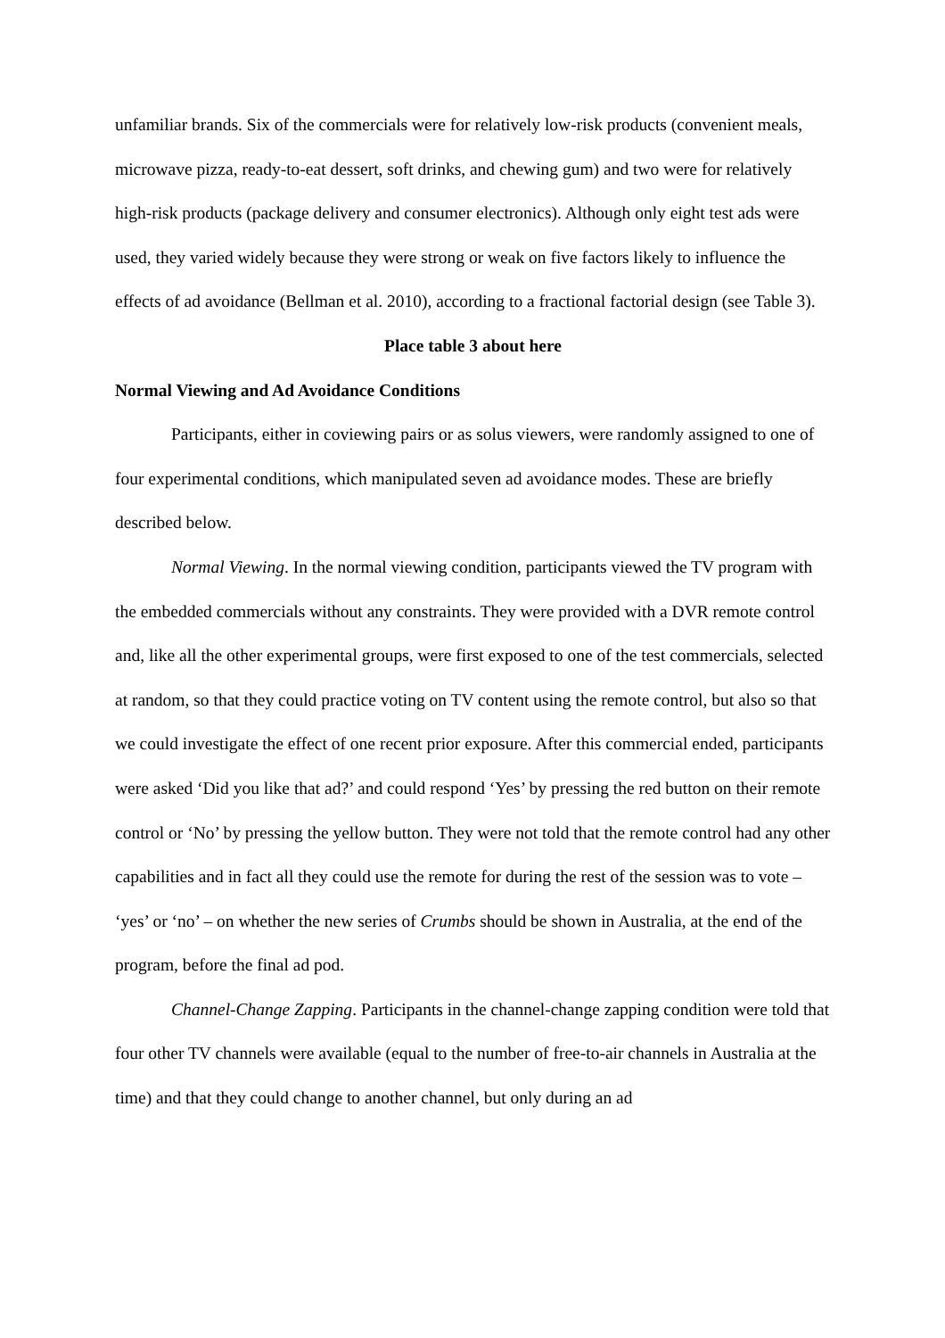unfamiliar brands. Six of the commercials were for relatively low-risk products (convenient meals, microwave pizza, ready-to-eat dessert, soft drinks, and chewing gum) and two were for relatively high-risk products (package delivery and consumer electronics). Although only eight test ads were used, they varied widely because they were strong or weak on five factors likely to influence the effects of ad avoidance (Bellman et al. 2010), according to a fractional factorial design (see Table 3).
Place table 3 about here
Normal Viewing and Ad Avoidance Conditions
Participants, either in coviewing pairs or as solus viewers, were randomly assigned to one of four experimental conditions, which manipulated seven ad avoidance modes. These are briefly described below.
Normal Viewing. In the normal viewing condition, participants viewed the TV program with the embedded commercials without any constraints. They were provided with a DVR remote control and, like all the other experimental groups, were first exposed to one of the test commercials, selected at random, so that they could practice voting on TV content using the remote control, but also so that we could investigate the effect of one recent prior exposure. After this commercial ended, participants were asked ‘Did you like that ad?’ and could respond ‘Yes’ by pressing the red button on their remote control or ‘No’ by pressing the yellow button. They were not told that the remote control had any other capabilities and in fact all they could use the remote for during the rest of the session was to vote – ‘yes’ or ‘no’ – on whether the new series of Crumbs should be shown in Australia, at the end of the program, before the final ad pod.
Channel-Change Zapping. Participants in the channel-change zapping condition were told that four other TV channels were available (equal to the number of free-to-air channels in Australia at the time) and that they could change to another channel, but only during an ad